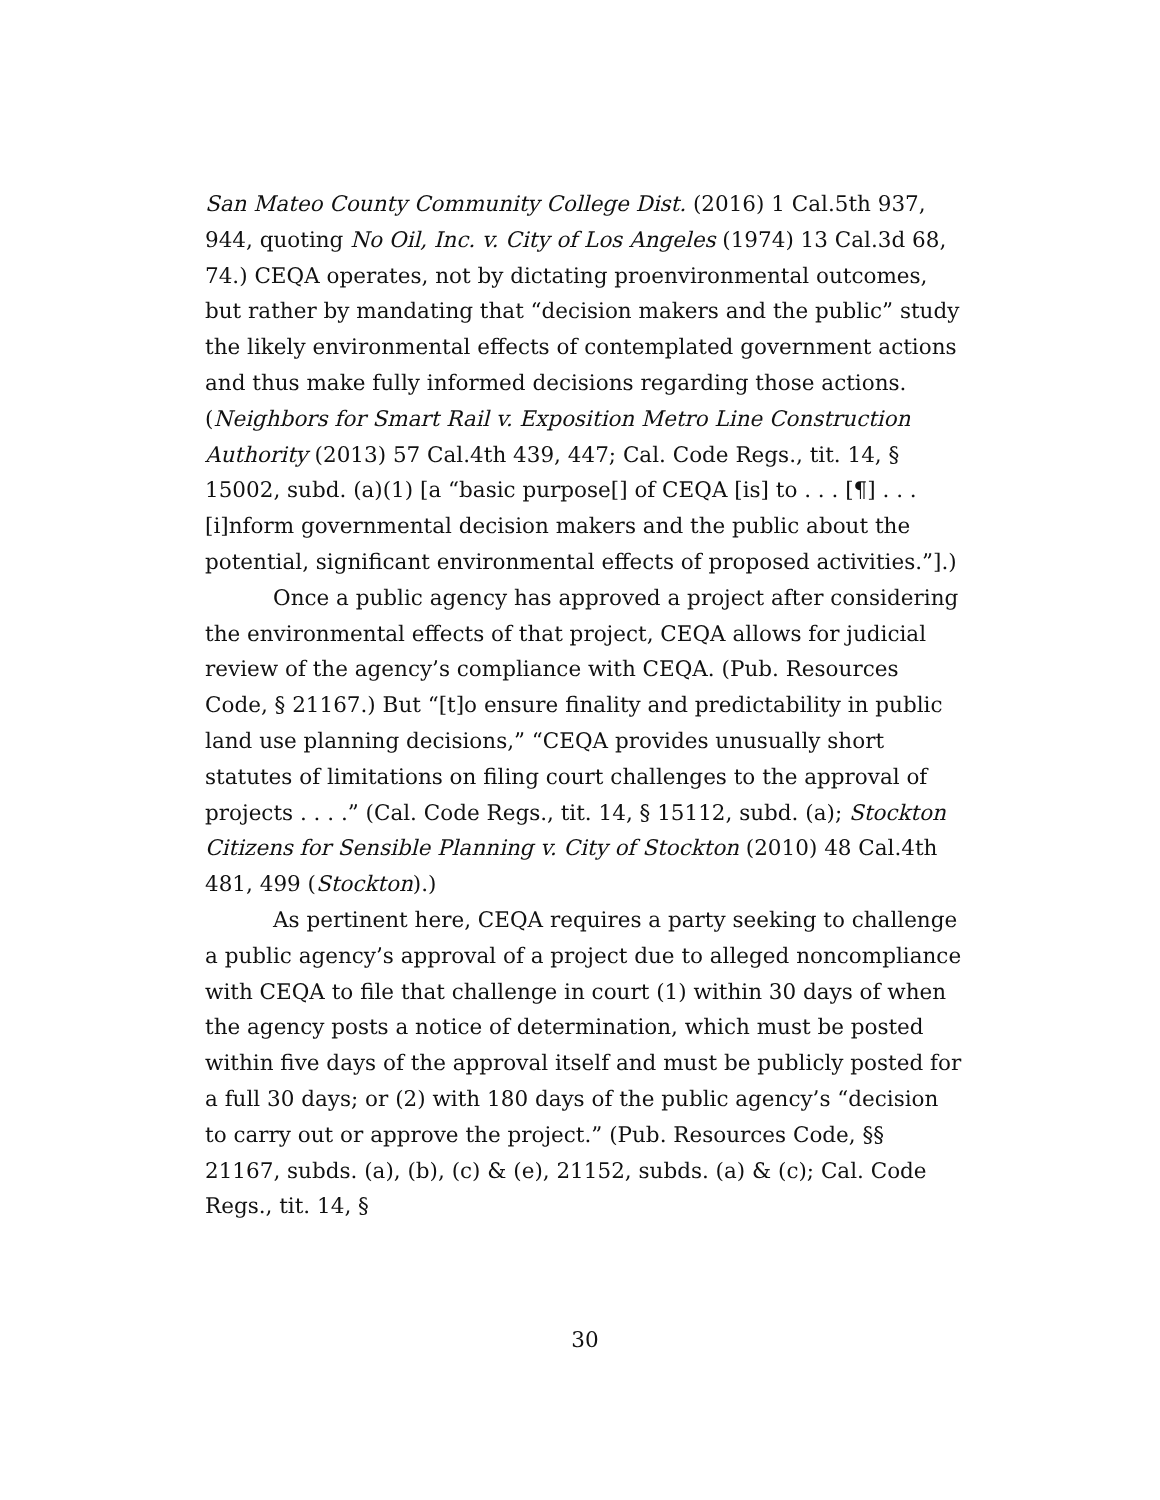San Mateo County Community College Dist. (2016) 1 Cal.5th 937, 944, quoting No Oil, Inc. v. City of Los Angeles (1974) 13 Cal.3d 68, 74.) CEQA operates, not by dictating proenvironmental outcomes, but rather by mandating that “decision makers and the public” study the likely environmental effects of contemplated government actions and thus make fully informed decisions regarding those actions. (Neighbors for Smart Rail v. Exposition Metro Line Construction Authority (2013) 57 Cal.4th 439, 447; Cal. Code Regs., tit. 14, § 15002, subd. (a)(1) [a “basic purpose[] of CEQA [is] to . . . [¶] . . . [i]nform governmental decision makers and the public about the potential, significant environmental effects of proposed activities.”].)
Once a public agency has approved a project after considering the environmental effects of that project, CEQA allows for judicial review of the agency’s compliance with CEQA. (Pub. Resources Code, § 21167.) But “[t]o ensure finality and predictability in public land use planning decisions,” “CEQA provides unusually short statutes of limitations on filing court challenges to the approval of projects . . . .” (Cal. Code Regs., tit. 14, § 15112, subd. (a); Stockton Citizens for Sensible Planning v. City of Stockton (2010) 48 Cal.4th 481, 499 (Stockton).)
As pertinent here, CEQA requires a party seeking to challenge a public agency’s approval of a project due to alleged noncompliance with CEQA to file that challenge in court (1) within 30 days of when the agency posts a notice of determination, which must be posted within five days of the approval itself and must be publicly posted for a full 30 days; or (2) with 180 days of the public agency’s “decision to carry out or approve the project.” (Pub. Resources Code, §§ 21167, subds. (a), (b), (c) & (e), 21152, subds. (a) & (c); Cal. Code Regs., tit. 14, §
30